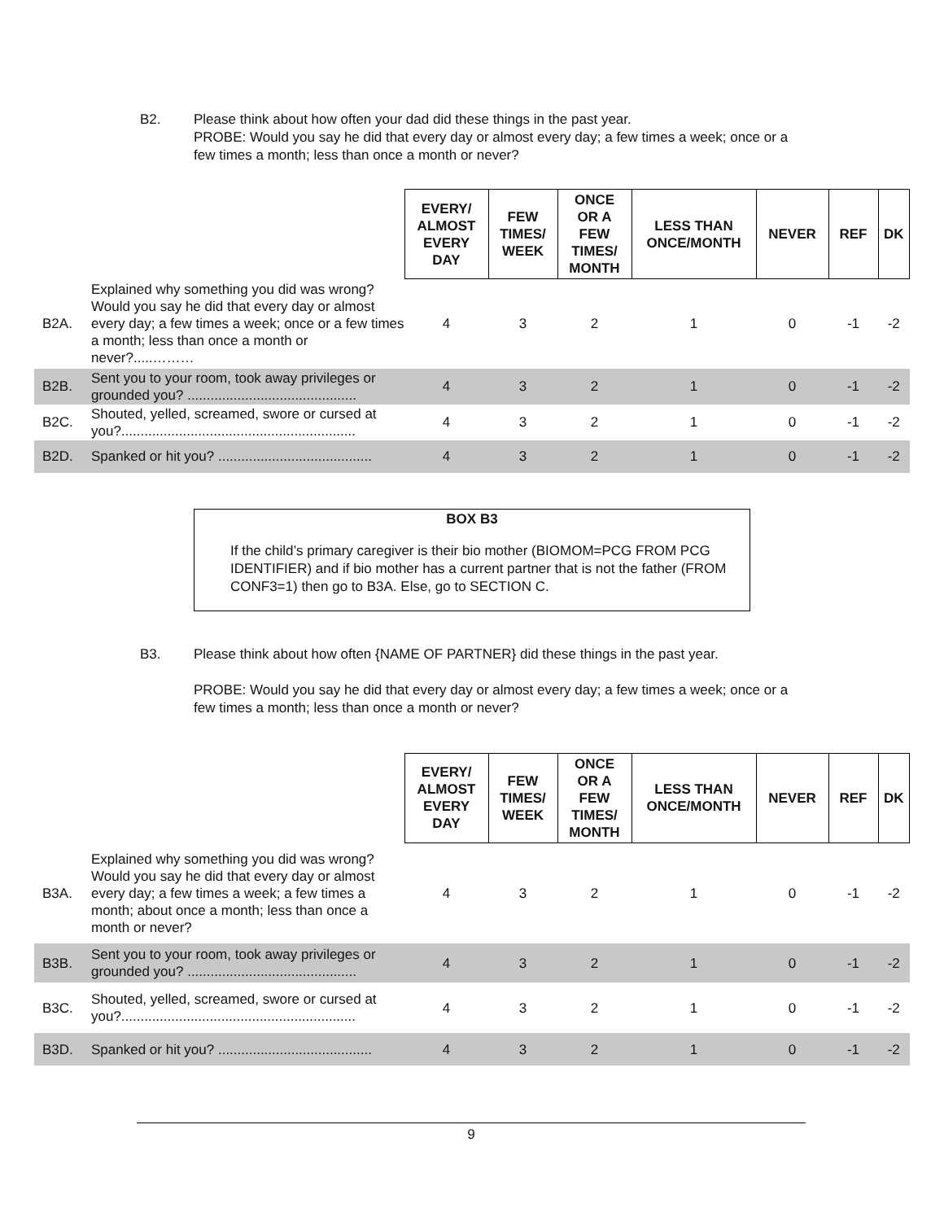B2. Please think about how often your dad did these things in the past year.
PROBE: Would you say he did that every day or almost every day; a few times a week; once or a few times a month; less than once a month or never?
| | | EVERY/ ALMOST EVERY DAY | FEW TIMES/ WEEK | ONCE OR A FEW TIMES/ MONTH | LESS THAN ONCE/MONTH | NEVER | REF | DK |
| B2A. | Explained why something you did was wrong? Would you say he did that every day or almost every day; a few times a week; once or a few times a month; less than once a month or never?.....……… | 4 | 3 | 2 | 1 | 0 | -1 | -2 |
| B2B. | Sent you to your room, took away privileges or grounded you? ............................................ | 4 | 3 | 2 | 1 | 0 | -1 | -2 |
| B2C. | Shouted, yelled, screamed, swore or cursed at you?............................................................. | 4 | 3 | 2 | 1 | 0 | -1 | -2 |
| B2D. | Spanked or hit you? ........................................ | 4 | 3 | 2 | 1 | 0 | -1 | -2 |
BOX B3
If the child’s primary caregiver is their bio mother (BIOMOM=PCG FROM PCG IDENTIFIER) and if bio mother has a current partner that is not the father (FROM CONF3=1) then go to B3A. Else, go to SECTION C.
B3. Please think about how often {NAME OF PARTNER} did these things in the past year.
PROBE: Would you say he did that every day or almost every day; a few times a week; once or a few times a month; less than once a month or never?
| | | EVERY/ ALMOST EVERY DAY | FEW TIMES/ WEEK | ONCE OR A FEW TIMES/ MONTH | LESS THAN ONCE/MONTH | NEVER | REF | DK |
| B3A. | Explained why something you did was wrong? Would you say he did that every day or almost every day; a few times a week; a few times a month; about once a month; less than once a month or never? | 4 | 3 | 2 | 1 | 0 | -1 | -2 |
| B3B. | Sent you to your room, took away privileges or grounded you? ............................................ | 4 | 3 | 2 | 1 | 0 | -1 | -2 |
| B3C. | Shouted, yelled, screamed, swore or cursed at you?............................................................. | 4 | 3 | 2 | 1 | 0 | -1 | -2 |
| B3D. | Spanked or hit you? ........................................ | 4 | 3 | 2 | 1 | 0 | -1 | -2 |
9